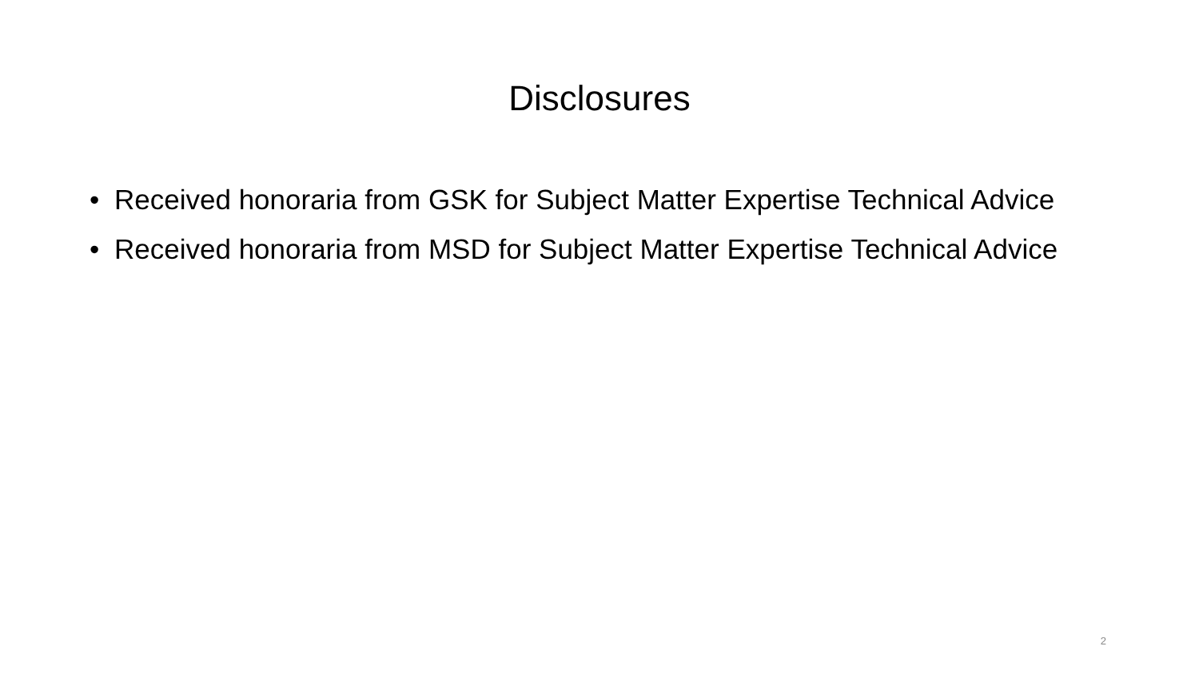Disclosures
• Received honoraria from GSK for Subject Matter Expertise Technical Advice
• Received honoraria from MSD for Subject Matter Expertise Technical Advice
2